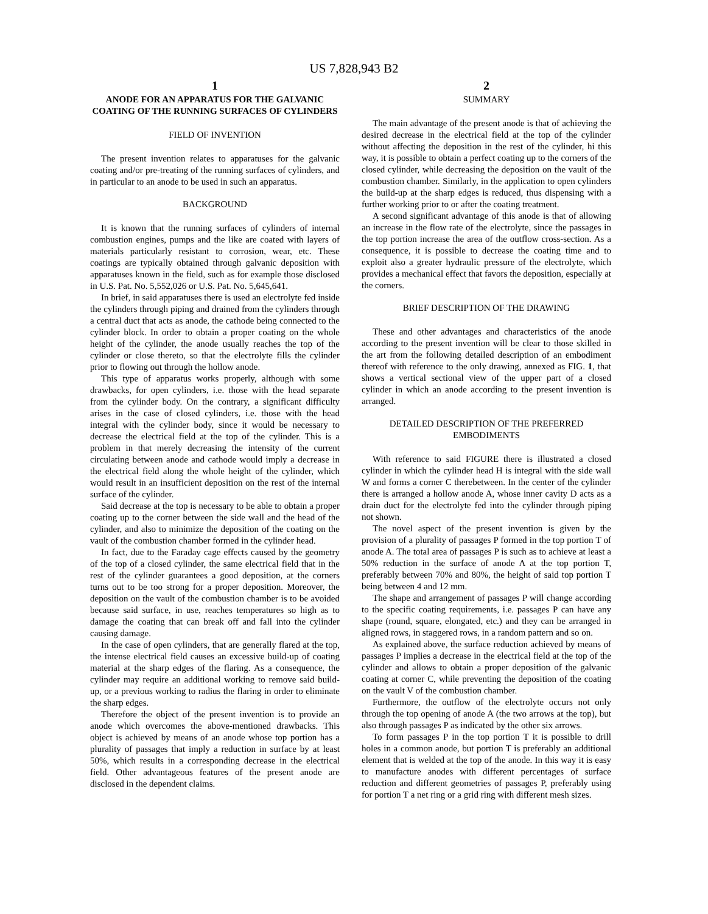US 7,828,943 B2
1
ANODE FOR AN APPARATUS FOR THE GALVANIC COATING OF THE RUNNING SURFACES OF CYLINDERS
FIELD OF INVENTION
The present invention relates to apparatuses for the galvanic coating and/or pre-treating of the running surfaces of cylinders, and in particular to an anode to be used in such an apparatus.
BACKGROUND
It is known that the running surfaces of cylinders of internal combustion engines, pumps and the like are coated with layers of materials particularly resistant to corrosion, wear, etc. These coatings are typically obtained through galvanic deposition with apparatuses known in the field, such as for example those disclosed in U.S. Pat. No. 5,552,026 or U.S. Pat. No. 5,645,641.
In brief, in said apparatuses there is used an electrolyte fed inside the cylinders through piping and drained from the cylinders through a central duct that acts as anode, the cathode being connected to the cylinder block. In order to obtain a proper coating on the whole height of the cylinder, the anode usually reaches the top of the cylinder or close thereto, so that the electrolyte fills the cylinder prior to flowing out through the hollow anode.
This type of apparatus works properly, although with some drawbacks, for open cylinders, i.e. those with the head separate from the cylinder body. On the contrary, a significant difficulty arises in the case of closed cylinders, i.e. those with the head integral with the cylinder body, since it would be necessary to decrease the electrical field at the top of the cylinder. This is a problem in that merely decreasing the intensity of the current circulating between anode and cathode would imply a decrease in the electrical field along the whole height of the cylinder, which would result in an insufficient deposition on the rest of the internal surface of the cylinder.
Said decrease at the top is necessary to be able to obtain a proper coating up to the corner between the side wall and the head of the cylinder, and also to minimize the deposition of the coating on the vault of the combustion chamber formed in the cylinder head.
In fact, due to the Faraday cage effects caused by the geometry of the top of a closed cylinder, the same electrical field that in the rest of the cylinder guarantees a good deposition, at the corners turns out to be too strong for a proper deposition. Moreover, the deposition on the vault of the combustion chamber is to be avoided because said surface, in use, reaches temperatures so high as to damage the coating that can break off and fall into the cylinder causing damage.
In the case of open cylinders, that are generally flared at the top, the intense electrical field causes an excessive build-up of coating material at the sharp edges of the flaring. As a consequence, the cylinder may require an additional working to remove said build-up, or a previous working to radius the flaring in order to eliminate the sharp edges.
Therefore the object of the present invention is to provide an anode which overcomes the above-mentioned drawbacks. This object is achieved by means of an anode whose top portion has a plurality of passages that imply a reduction in surface by at least 50%, which results in a corresponding decrease in the electrical field. Other advantageous features of the present anode are disclosed in the dependent claims.
2
SUMMARY
The main advantage of the present anode is that of achieving the desired decrease in the electrical field at the top of the cylinder without affecting the deposition in the rest of the cylinder, hi this way, it is possible to obtain a perfect coating up to the corners of the closed cylinder, while decreasing the deposition on the vault of the combustion chamber. Similarly, in the application to open cylinders the build-up at the sharp edges is reduced, thus dispensing with a further working prior to or after the coating treatment.
A second significant advantage of this anode is that of allowing an increase in the flow rate of the electrolyte, since the passages in the top portion increase the area of the outflow cross-section. As a consequence, it is possible to decrease the coating time and to exploit also a greater hydraulic pressure of the electrolyte, which provides a mechanical effect that favors the deposition, especially at the corners.
BRIEF DESCRIPTION OF THE DRAWING
These and other advantages and characteristics of the anode according to the present invention will be clear to those skilled in the art from the following detailed description of an embodiment thereof with reference to the only drawing, annexed as FIG. 1, that shows a vertical sectional view of the upper part of a closed cylinder in which an anode according to the present invention is arranged.
DETAILED DESCRIPTION OF THE PREFERRED EMBODIMENTS
With reference to said FIGURE there is illustrated a closed cylinder in which the cylinder head H is integral with the side wall W and forms a corner C therebetween. In the center of the cylinder there is arranged a hollow anode A, whose inner cavity D acts as a drain duct for the electrolyte fed into the cylinder through piping not shown.
The novel aspect of the present invention is given by the provision of a plurality of passages P formed in the top portion T of anode A. The total area of passages P is such as to achieve at least a 50% reduction in the surface of anode A at the top portion T, preferably between 70% and 80%, the height of said top portion T being between 4 and 12 mm.
The shape and arrangement of passages P will change according to the specific coating requirements, i.e. passages P can have any shape (round, square, elongated, etc.) and they can be arranged in aligned rows, in staggered rows, in a random pattern and so on.
As explained above, the surface reduction achieved by means of passages P implies a decrease in the electrical field at the top of the cylinder and allows to obtain a proper deposition of the galvanic coating at corner C, while preventing the deposition of the coating on the vault V of the combustion chamber.
Furthermore, the outflow of the electrolyte occurs not only through the top opening of anode A (the two arrows at the top), but also through passages P as indicated by the other six arrows.
To form passages P in the top portion T it is possible to drill holes in a common anode, but portion T is preferably an additional element that is welded at the top of the anode. In this way it is easy to manufacture anodes with different percentages of surface reduction and different geometries of passages P, preferably using for portion T a net ring or a grid ring with different mesh sizes.